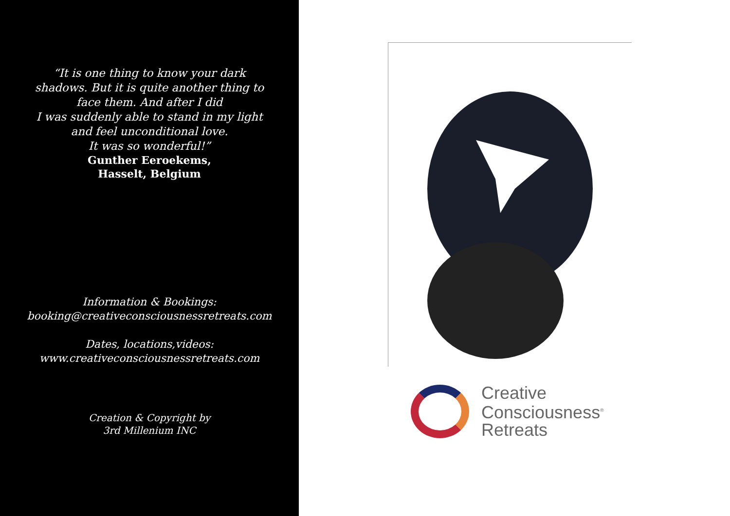“It is one thing to know your dark
shadows. But it is quite another thing to
face them. And after I did
I was suddenly able to stand in my light
and feel unconditional love.
It was so wonderful!”
Gunther Eeroekems,
Hasselt, Belgium
Information & Bookings:
booking@creativeconsciousnessretreats.com
Dates, locations,videos:
www.creativeconsciousnessretreats.com
Creation & Copyright by
3rd Millenium INC
Creative
Consciousness<sup>®</sup>
Retreats